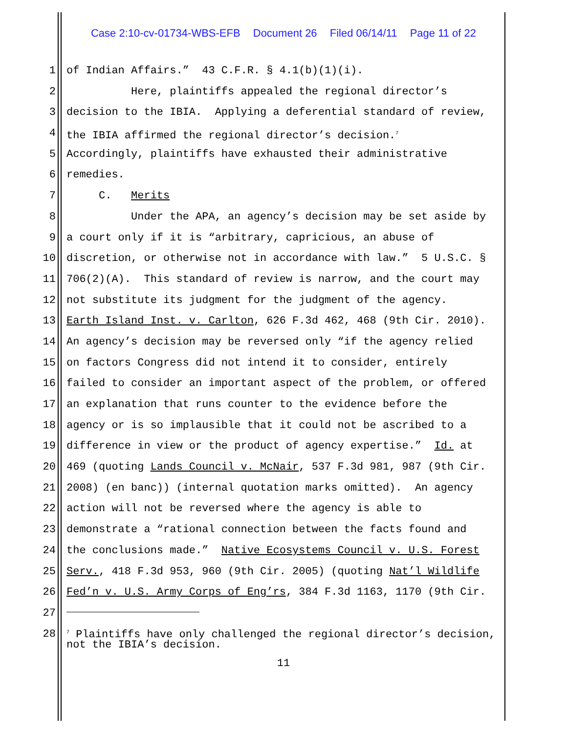Case 2:10-cv-01734-WBS-EFB Document 26 Filed 06/14/11 Page 11 of 22
1 of Indian Affairs.” 43 C.F.R. § 4.1(b)(1)(i).
2 Here, plaintiffs appealed the regional director’s
3 decision to the IBIA. Applying a deferential standard of review,
4 the IBIA affirmed the regional director’s decision.<sup>7</sup>
5 Accordingly, plaintiffs have exhausted their administrative
6 remedies.
7 C. Merits
8 Under the APA, an agency’s decision may be set aside by
9 a court only if it is “arbitrary, capricious, an abuse of
10 discretion, or otherwise not in accordance with law.” 5 U.S.C. §
11 706(2)(A). This standard of review is narrow, and the court may
12 not substitute its judgment for the judgment of the agency.
13 Earth Island Inst. v. Carlton, 626 F.3d 462, 468 (9th Cir. 2010).
14 An agency’s decision may be reversed only “if the agency relied
15 on factors Congress did not intend it to consider, entirely
16 failed to consider an important aspect of the problem, or offered
17 an explanation that runs counter to the evidence before the
18 agency or is so implausible that it could not be ascribed to a
19 difference in view or the product of agency expertise.” Id. at
20 469 (quoting Lands Council v. McNair, 537 F.3d 981, 987 (9th Cir.
21 2008) (en banc)) (internal quotation marks omitted). An agency
22 action will not be reversed where the agency is able to
23 demonstrate a “rational connection between the facts found and
24 the conclusions made.” Native Ecosystems Council v. U.S. Forest
25 Serv., 418 F.3d 953, 960 (9th Cir. 2005) (quoting Nat’l Wildlife
26 Fed’n v. U.S. Army Corps of Eng’rs, 384 F.3d 1163, 1170 (9th Cir.
27
28
<sup>7</sup> Plaintiffs have only challenged the regional director’s decision, not the IBIA’s decision.
11